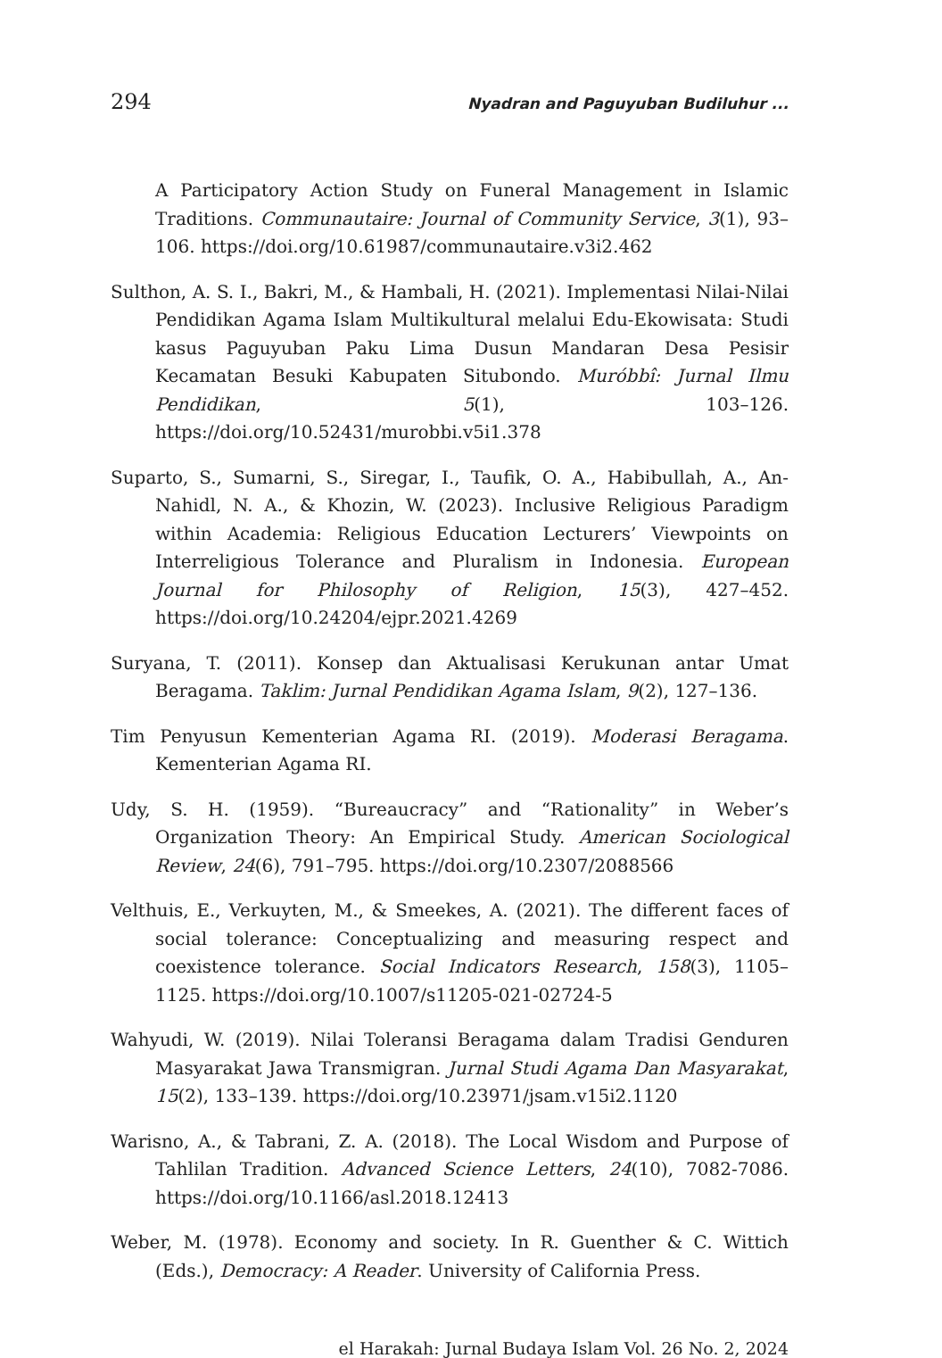294 Nyadran and Paguyuban Budiluhur ...
A Participatory Action Study on Funeral Management in Islamic Traditions. Communautaire: Journal of Community Service, 3(1), 93–106. https://doi.org/10.61987/communautaire.v3i2.462
Sulthon, A. S. I., Bakri, M., & Hambali, H. (2021). Implementasi Nilai-Nilai Pendidikan Agama Islam Multikultural melalui Edu-Ekowisata: Studi kasus Paguyuban Paku Lima Dusun Mandaran Desa Pesisir Kecamatan Besuki Kabupaten Situbondo. Muróbbî: Jurnal Ilmu Pendidikan, 5(1), 103–126. https://doi.org/10.52431/murobbi.v5i1.378
Suparto, S., Sumarni, S., Siregar, I., Taufik, O. A., Habibullah, A., An-Nahidl, N. A., & Khozin, W. (2023). Inclusive Religious Paradigm within Academia: Religious Education Lecturers’ Viewpoints on Interreligious Tolerance and Pluralism in Indonesia. European Journal for Philosophy of Religion, 15(3), 427–452. https://doi.org/10.24204/ejpr.2021.4269
Suryana, T. (2011). Konsep dan Aktualisasi Kerukunan antar Umat Beragama. Taklim: Jurnal Pendidikan Agama Islam, 9(2), 127–136.
Tim Penyusun Kementerian Agama RI. (2019). Moderasi Beragama. Kementerian Agama RI.
Udy, S. H. (1959). “Bureaucracy” and “Rationality” in Weber’s Organization Theory: An Empirical Study. American Sociological Review, 24(6), 791–795. https://doi.org/10.2307/2088566
Velthuis, E., Verkuyten, M., & Smeekes, A. (2021). The different faces of social tolerance: Conceptualizing and measuring respect and coexistence tolerance. Social Indicators Research, 158(3), 1105–1125. https://doi.org/10.1007/s11205-021-02724-5
Wahyudi, W. (2019). Nilai Toleransi Beragama dalam Tradisi Genduren Masyarakat Jawa Transmigran. Jurnal Studi Agama Dan Masyarakat, 15(2), 133–139. https://doi.org/10.23971/jsam.v15i2.1120
Warisno, A., & Tabrani, Z. A. (2018). The Local Wisdom and Purpose of Tahlilan Tradition. Advanced Science Letters, 24(10), 7082-7086. https://doi.org/10.1166/asl.2018.12413
Weber, M. (1978). Economy and society. In R. Guenther & C. Wittich (Eds.), Democracy: A Reader. University of California Press.
el Harakah: Jurnal Budaya Islam Vol. 26 No. 2, 2024